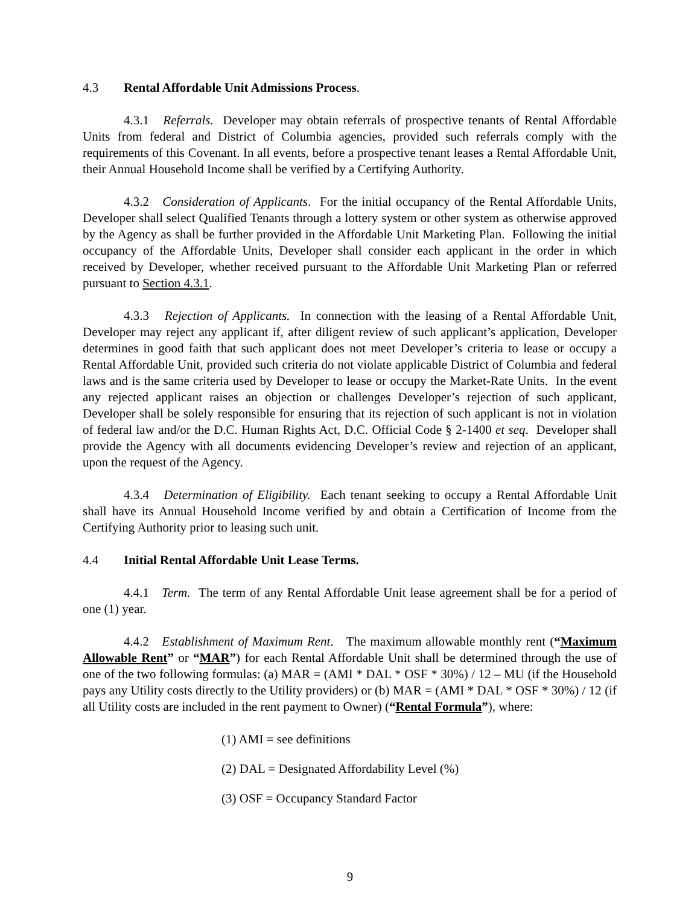4.3 Rental Affordable Unit Admissions Process.
4.3.1 Referrals. Developer may obtain referrals of prospective tenants of Rental Affordable Units from federal and District of Columbia agencies, provided such referrals comply with the requirements of this Covenant. In all events, before a prospective tenant leases a Rental Affordable Unit, their Annual Household Income shall be verified by a Certifying Authority.
4.3.2 Consideration of Applicants. For the initial occupancy of the Rental Affordable Units, Developer shall select Qualified Tenants through a lottery system or other system as otherwise approved by the Agency as shall be further provided in the Affordable Unit Marketing Plan. Following the initial occupancy of the Affordable Units, Developer shall consider each applicant in the order in which received by Developer, whether received pursuant to the Affordable Unit Marketing Plan or referred pursuant to Section 4.3.1.
4.3.3 Rejection of Applicants. In connection with the leasing of a Rental Affordable Unit, Developer may reject any applicant if, after diligent review of such applicant’s application, Developer determines in good faith that such applicant does not meet Developer’s criteria to lease or occupy a Rental Affordable Unit, provided such criteria do not violate applicable District of Columbia and federal laws and is the same criteria used by Developer to lease or occupy the Market-Rate Units. In the event any rejected applicant raises an objection or challenges Developer’s rejection of such applicant, Developer shall be solely responsible for ensuring that its rejection of such applicant is not in violation of federal law and/or the D.C. Human Rights Act, D.C. Official Code § 2-1400 et seq. Developer shall provide the Agency with all documents evidencing Developer’s review and rejection of an applicant, upon the request of the Agency.
4.3.4 Determination of Eligibility. Each tenant seeking to occupy a Rental Affordable Unit shall have its Annual Household Income verified by and obtain a Certification of Income from the Certifying Authority prior to leasing such unit.
4.4 Initial Rental Affordable Unit Lease Terms.
4.4.1 Term. The term of any Rental Affordable Unit lease agreement shall be for a period of one (1) year.
4.4.2 Establishment of Maximum Rent. The maximum allowable monthly rent (“Maximum Allowable Rent” or “MAR”) for each Rental Affordable Unit shall be determined through the use of one of the two following formulas: (a) MAR = (AMI * DAL * OSF * 30%) / 12 – MU (if the Household pays any Utility costs directly to the Utility providers) or (b) MAR = (AMI * DAL * OSF * 30%) / 12 (if all Utility costs are included in the rent payment to Owner) (“Rental Formula”), where:
(1) AMI = see definitions
(2) DAL = Designated Affordability Level (%)
(3) OSF = Occupancy Standard Factor
9